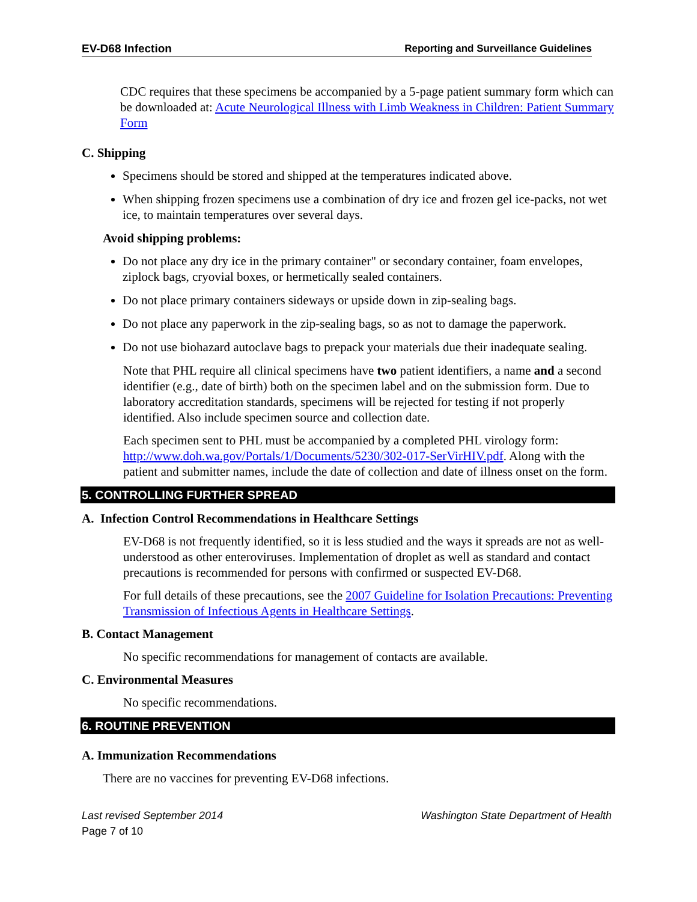EV-D68 Infection Reporting and Surveillance Guidelines
CDC requires that these specimens be accompanied by a 5-page patient summary form which can be downloaded at: Acute Neurological Illness with Limb Weakness in Children: Patient Summary Form
C. Shipping
Specimens should be stored and shipped at the temperatures indicated above.
When shipping frozen specimens use a combination of dry ice and frozen gel ice-packs, not wet ice, to maintain temperatures over several days.
Avoid shipping problems:
Do not place any dry ice in the primary container" or secondary container, foam envelopes, ziplock bags, cryovial boxes, or hermetically sealed containers.
Do not place primary containers sideways or upside down in zip-sealing bags.
Do not place any paperwork in the zip-sealing bags, so as not to damage the paperwork.
Do not use biohazard autoclave bags to prepack your materials due their inadequate sealing.
Note that PHL require all clinical specimens have two patient identifiers, a name and a second identifier (e.g., date of birth) both on the specimen label and on the submission form. Due to laboratory accreditation standards, specimens will be rejected for testing if not properly identified. Also include specimen source and collection date.
Each specimen sent to PHL must be accompanied by a completed PHL virology form: http://www.doh.wa.gov/Portals/1/Documents/5230/302-017-SerVirHIV.pdf. Along with the patient and submitter names, include the date of collection and date of illness onset on the form.
5. CONTROLLING FURTHER SPREAD
A. Infection Control Recommendations in Healthcare Settings
EV-D68 is not frequently identified, so it is less studied and the ways it spreads are not as well-understood as other enteroviruses. Implementation of droplet as well as standard and contact precautions is recommended for persons with confirmed or suspected EV-D68.
For full details of these precautions, see the 2007 Guideline for Isolation Precautions: Preventing Transmission of Infectious Agents in Healthcare Settings.
B. Contact Management
No specific recommendations for management of contacts are available.
C. Environmental Measures
No specific recommendations.
6. ROUTINE PREVENTION
A. Immunization Recommendations
There are no vaccines for preventing EV-D68 infections.
Last revised September 2014 Washington State Department of Health
Page 7 of 10